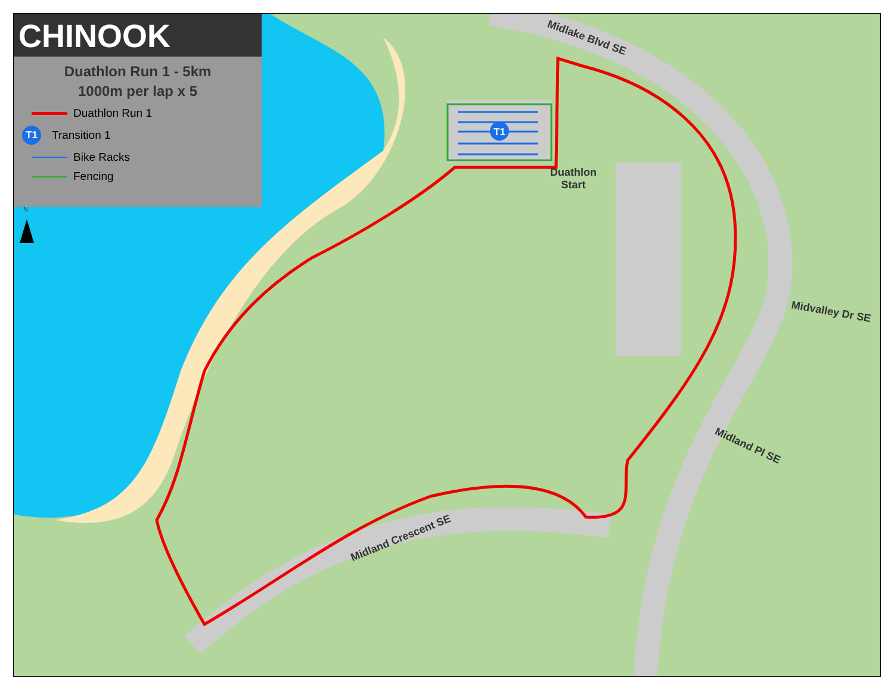T1
CHINOOK
Duathlon Run 1 - 5km
1000m per lap x 5
Duathlon Run 1
T1
Transition 1
Bike Racks
Fencing
N
Duathlon
Start
Midlake Blvd SE
Midvalley Dr SE
Midland Pl SE
Midland Crescent SE